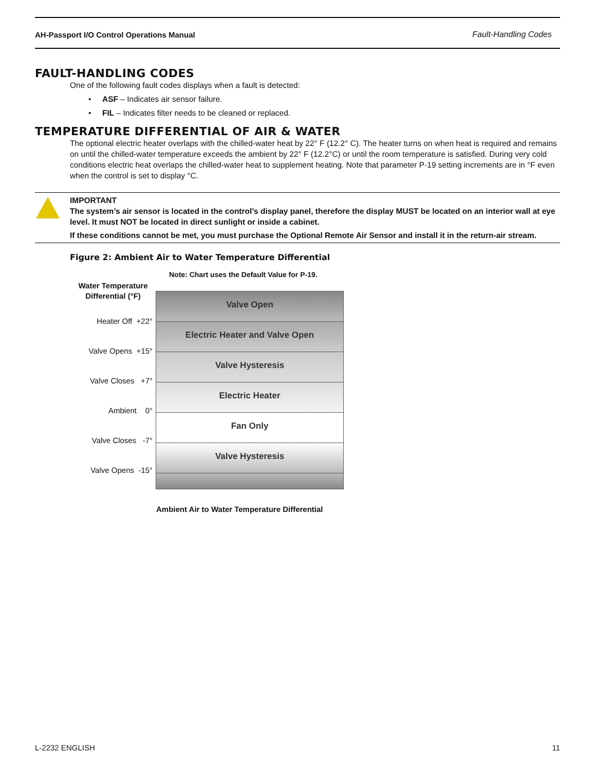AH-Passport I/O Control Operations Manual Fault-Handling Codes
FAULT-HANDLING CODES
One of the following fault codes displays when a fault is detected:
• ASF – Indicates air sensor failure.
• FIL – Indicates filter needs to be cleaned or replaced.
TEMPERATURE DIFFERENTIAL OF AIR & WATER
The optional electric heater overlaps with the chilled-water heat by 22° F (12.2° C). The heater turns on when heat is required and remains on until the chilled-water temperature exceeds the ambient by 22° F (12.2°C) or until the room temperature is satisfied. During very cold conditions electric heat overlaps the chilled-water heat to supplement heating. Note that parameter P-19 setting increments are in °F even when the control is set to display °C.
IMPORTANT
The system’s air sensor is located in the control’s display panel, therefore the display MUST be located on an interior wall at eye level. It must NOT be located in direct sunlight or inside a cabinet.
If these conditions cannot be met, you must purchase the Optional Remote Air Sensor and install it in the return-air stream.
Figure 2: Ambient Air to Water Temperature Differential
Note: Chart uses the Default Value for P-19.
Water Temperature
Differential (°F)
Heater Off +22°
Valve Opens +15°
Valve Closes +7°
Ambient 0°
Valve Closes -7°
Valve Opens -15°
Valve Open
Electric Heater and Valve Open
Valve Hysteresis
Electric Heater
Fan Only
Valve Hysteresis
Ambient Air to Water Temperature Differential
L-2232 ENGLISH 11